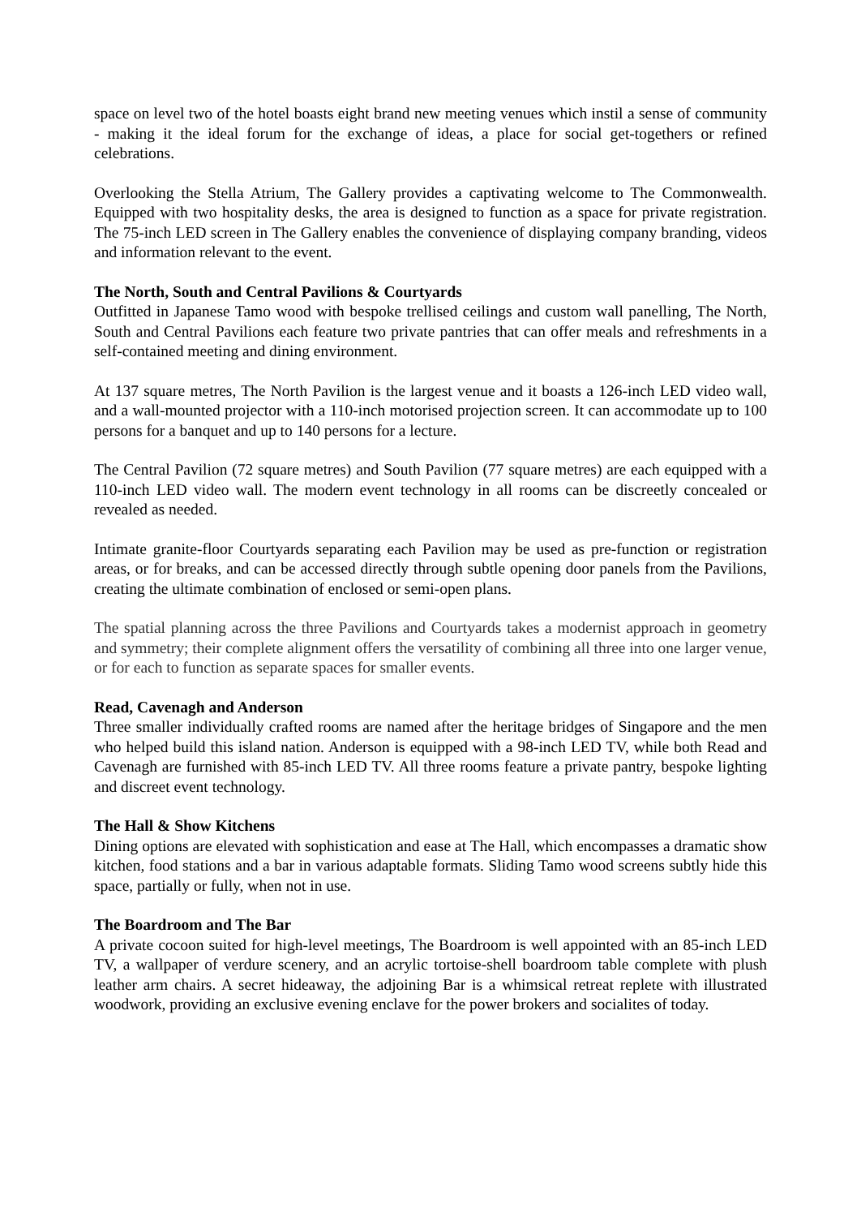space on level two of the hotel boasts eight brand new meeting venues which instil a sense of community - making it the ideal forum for the exchange of ideas, a place for social get-togethers or refined celebrations.
Overlooking the Stella Atrium, The Gallery provides a captivating welcome to The Commonwealth. Equipped with two hospitality desks, the area is designed to function as a space for private registration. The 75-inch LED screen in The Gallery enables the convenience of displaying company branding, videos and information relevant to the event.
The North, South and Central Pavilions & Courtyards
Outfitted in Japanese Tamo wood with bespoke trellised ceilings and custom wall panelling, The North, South and Central Pavilions each feature two private pantries that can offer meals and refreshments in a self-contained meeting and dining environment.
At 137 square metres, The North Pavilion is the largest venue and it boasts a 126-inch LED video wall, and a wall-mounted projector with a 110-inch motorised projection screen. It can accommodate up to 100 persons for a banquet and up to 140 persons for a lecture.
The Central Pavilion (72 square metres) and South Pavilion (77 square metres) are each equipped with a 110-inch LED video wall. The modern event technology in all rooms can be discreetly concealed or revealed as needed.
Intimate granite-floor Courtyards separating each Pavilion may be used as pre-function or registration areas, or for breaks, and can be accessed directly through subtle opening door panels from the Pavilions, creating the ultimate combination of enclosed or semi-open plans.
The spatial planning across the three Pavilions and Courtyards takes a modernist approach in geometry and symmetry; their complete alignment offers the versatility of combining all three into one larger venue, or for each to function as separate spaces for smaller events.
Read, Cavenagh and Anderson
Three smaller individually crafted rooms are named after the heritage bridges of Singapore and the men who helped build this island nation. Anderson is equipped with a 98-inch LED TV, while both Read and Cavenagh are furnished with 85-inch LED TV. All three rooms feature a private pantry, bespoke lighting and discreet event technology.
The Hall & Show Kitchens
Dining options are elevated with sophistication and ease at The Hall, which encompasses a dramatic show kitchen, food stations and a bar in various adaptable formats. Sliding Tamo wood screens subtly hide this space, partially or fully, when not in use.
The Boardroom and The Bar
A private cocoon suited for high-level meetings, The Boardroom is well appointed with an 85-inch LED TV, a wallpaper of verdure scenery, and an acrylic tortoise-shell boardroom table complete with plush leather arm chairs. A secret hideaway, the adjoining Bar is a whimsical retreat replete with illustrated woodwork, providing an exclusive evening enclave for the power brokers and socialites of today.